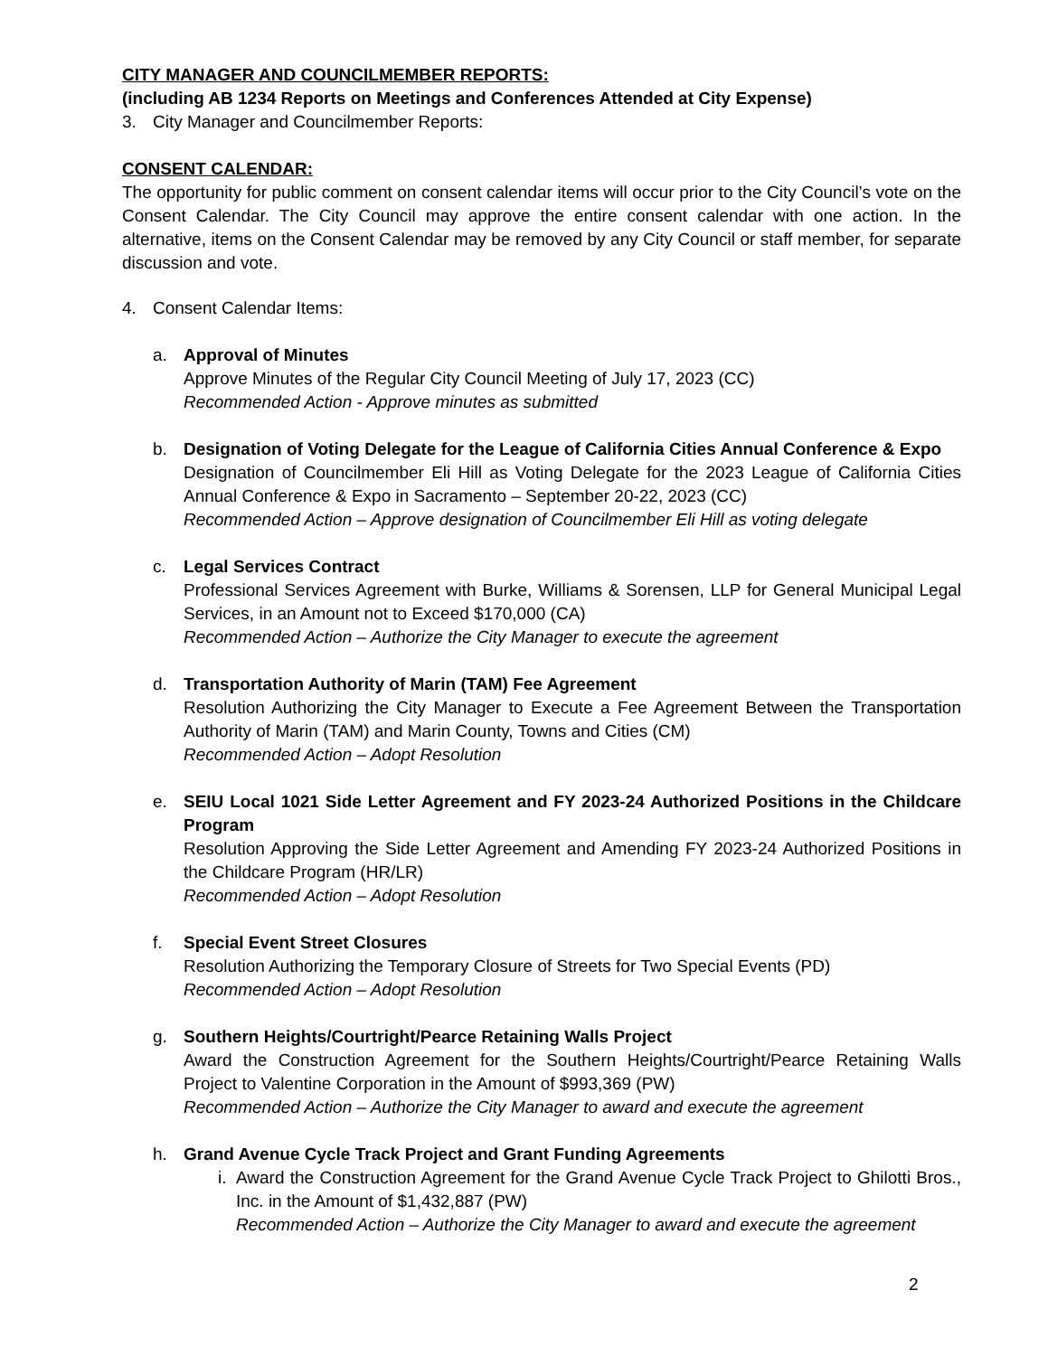CITY MANAGER AND COUNCILMEMBER REPORTS:
(including AB 1234 Reports on Meetings and Conferences Attended at City Expense)
3. City Manager and Councilmember Reports:
CONSENT CALENDAR:
The opportunity for public comment on consent calendar items will occur prior to the City Council’s vote on the Consent Calendar. The City Council may approve the entire consent calendar with one action. In the alternative, items on the Consent Calendar may be removed by any City Council or staff member, for separate discussion and vote.
4. Consent Calendar Items:
a. Approval of Minutes
Approve Minutes of the Regular City Council Meeting of July 17, 2023 (CC)
Recommended Action - Approve minutes as submitted
b. Designation of Voting Delegate for the League of California Cities Annual Conference & Expo
Designation of Councilmember Eli Hill as Voting Delegate for the 2023 League of California Cities Annual Conference & Expo in Sacramento – September 20-22, 2023 (CC)
Recommended Action – Approve designation of Councilmember Eli Hill as voting delegate
c. Legal Services Contract
Professional Services Agreement with Burke, Williams & Sorensen, LLP for General Municipal Legal Services, in an Amount not to Exceed $170,000 (CA)
Recommended Action – Authorize the City Manager to execute the agreement
d. Transportation Authority of Marin (TAM) Fee Agreement
Resolution Authorizing the City Manager to Execute a Fee Agreement Between the Transportation Authority of Marin (TAM) and Marin County, Towns and Cities (CM)
Recommended Action – Adopt Resolution
e. SEIU Local 1021 Side Letter Agreement and FY 2023-24 Authorized Positions in the Childcare Program
Resolution Approving the Side Letter Agreement and Amending FY 2023-24 Authorized Positions in the Childcare Program (HR/LR)
Recommended Action – Adopt Resolution
f. Special Event Street Closures
Resolution Authorizing the Temporary Closure of Streets for Two Special Events (PD)
Recommended Action – Adopt Resolution
g. Southern Heights/Courtright/Pearce Retaining Walls Project
Award the Construction Agreement for the Southern Heights/Courtright/Pearce Retaining Walls Project to Valentine Corporation in the Amount of $993,369 (PW)
Recommended Action – Authorize the City Manager to award and execute the agreement
h. Grand Avenue Cycle Track Project and Grant Funding Agreements
i. Award the Construction Agreement for the Grand Avenue Cycle Track Project to Ghilotti Bros., Inc. in the Amount of $1,432,887 (PW)
Recommended Action – Authorize the City Manager to award and execute the agreement
2